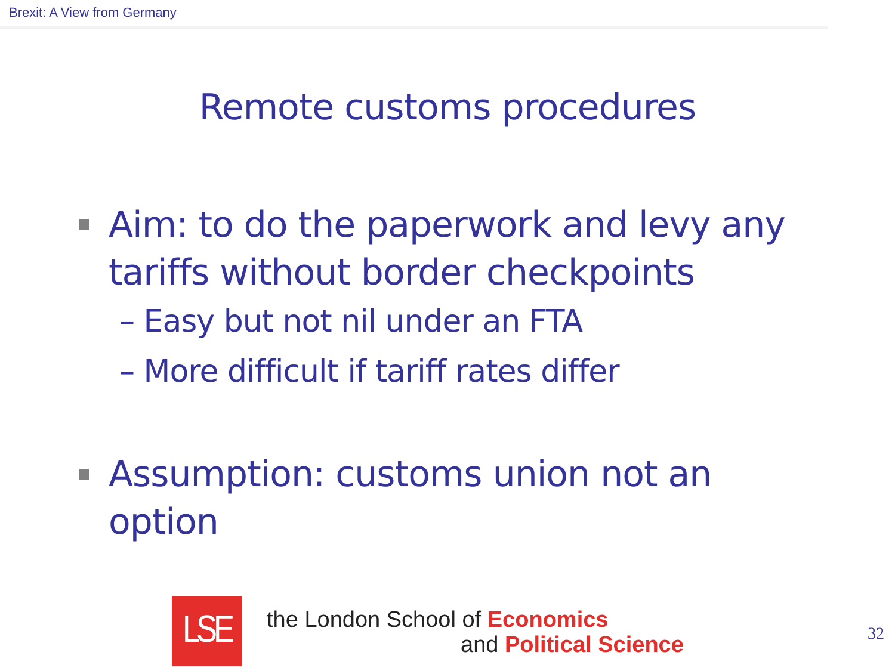Brexit: A View from Germany
Remote customs procedures
Aim: to do the paperwork and levy any tariffs without border checkpoints
– Easy but not nil under an FTA
– More difficult if tariff rates differ
Assumption: customs union not an option
LSE
the London School of Economics
and Political Science
32